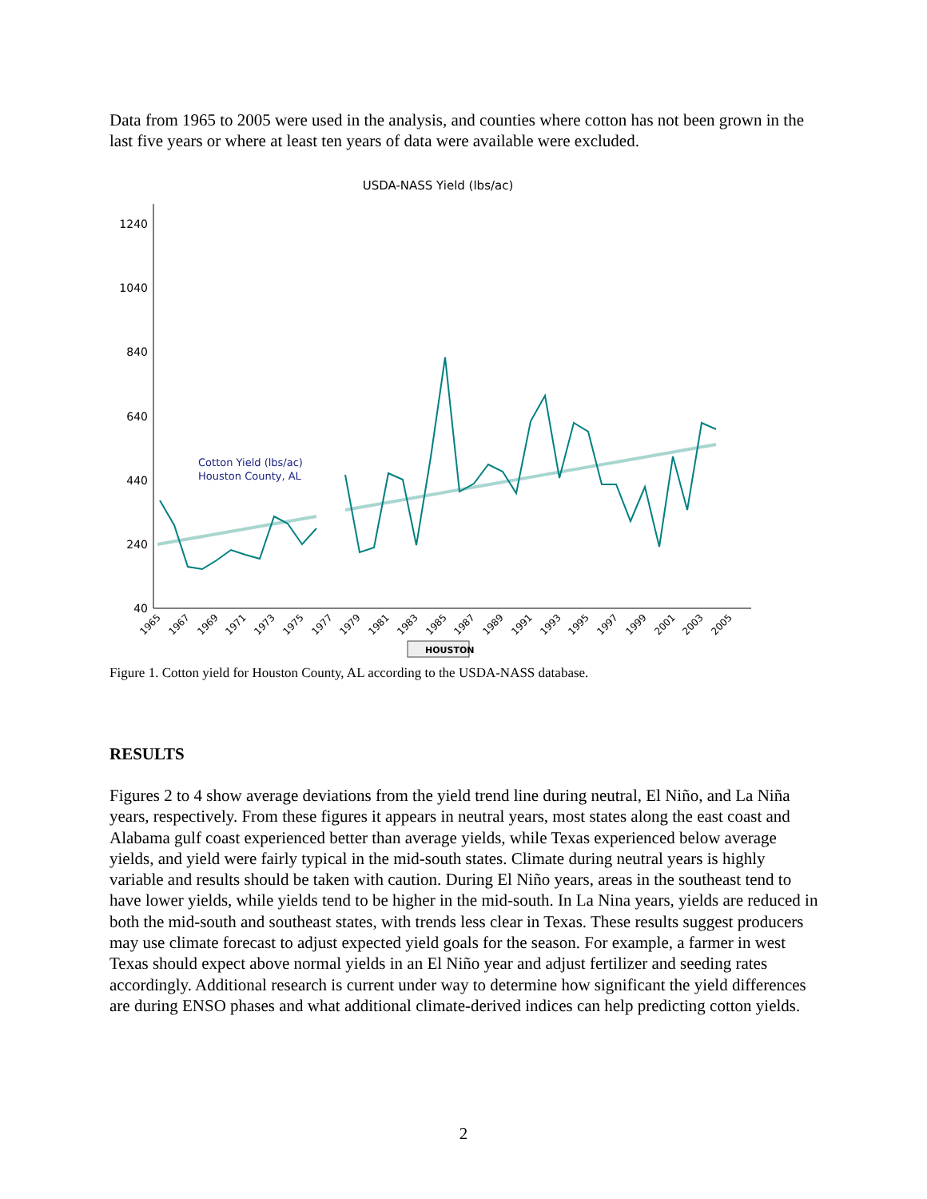Data from 1965 to 2005 were used in the analysis, and counties where cotton has not been grown in the last five years or where at least ten years of data were available were excluded.
USDA-NASS Yield (lbs/ac)
1240
1040
840
640
440
240
40
Cotton Yield (lbs/ac)
Houston County, AL
1965
1967
1969
1971
1973
1975
1977
1979
1981
1983
1985
1987
1989
1991
1993
1995
1997
1999
2001
2003
2005
HOUSTON
Figure 1. Cotton yield for Houston County, AL according to the USDA-NASS database.
RESULTS
Figures 2 to 4 show average deviations from the yield trend line during neutral, El Niño, and La Niña years, respectively. From these figures it appears in neutral years, most states along the east coast and Alabama gulf coast experienced better than average yields, while Texas experienced below average yields, and yield were fairly typical in the mid-south states. Climate during neutral years is highly variable and results should be taken with caution. During El Niño years, areas in the southeast tend to have lower yields, while yields tend to be higher in the mid-south. In La Nina years, yields are reduced in both the mid-south and southeast states, with trends less clear in Texas. These results suggest producers may use climate forecast to adjust expected yield goals for the season. For example, a farmer in west Texas should expect above normal yields in an El Niño year and adjust fertilizer and seeding rates accordingly. Additional research is current under way to determine how significant the yield differences are during ENSO phases and what additional climate-derived indices can help predicting cotton yields.
2